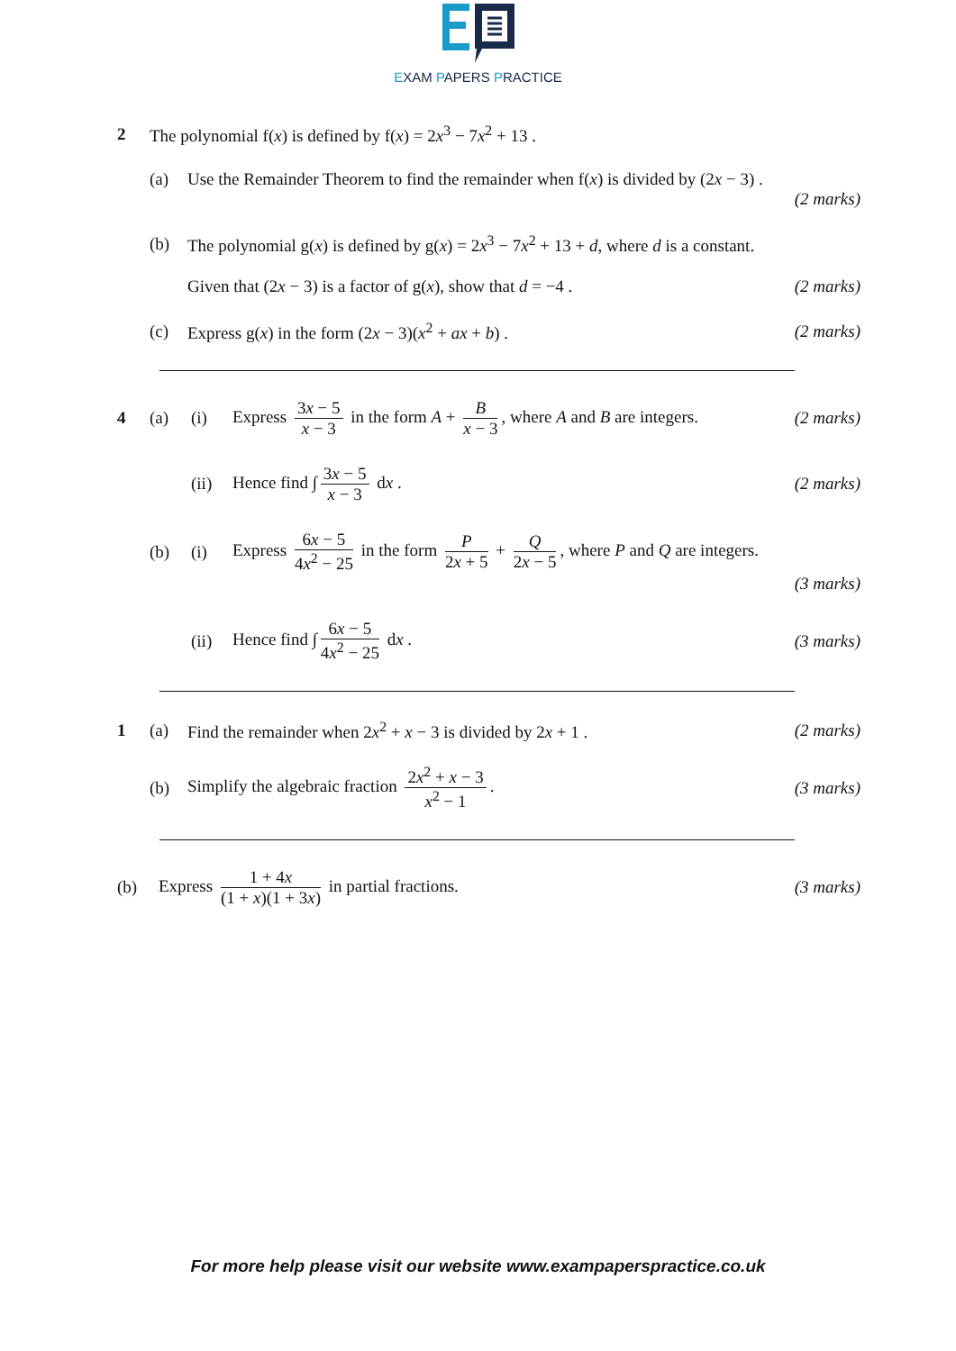EXAM PAPERS PRACTICE
2 The polynomial f(x) is defined by f(x) = 2x<sup>3</sup> − 7x<sup>2</sup> + 13 .
(a) Use the Remainder Theorem to find the remainder when f(x) is divided by (2x − 3) .
(2 marks)
(b) The polynomial g(x) is defined by g(x) = 2x<sup>3</sup> − 7x<sup>2</sup> + 13 + d, where d is a constant.
Given that (2x − 3) is a factor of g(x), show that d = −4 . (2 marks)
(c) Express g(x) in the form (2x − 3)(x<sup>2</sup> + ax + b) . (2 marks)
4 (a) (i) Express 3x − 5 x − 3 in the form A + B x − 3, where A and B are integers. (2 marks)
(ii) Hence find ∫ 3x − 5 x − 3 dx . (2 marks)
(b) (i) Express 6x − 5 4x<sup>2</sup> − 25 in the form P 2x + 5 + Q 2x − 5, where P and Q are integers.
(3 marks)
(ii) Hence find ∫ 6x − 5 4x<sup>2</sup> − 25 dx . (3 marks)
1 (a) Find the remainder when 2x<sup>2</sup> + x − 3 is divided by 2x + 1 . (2 marks)
(b) Simplify the algebraic fraction 2x<sup>2</sup> + x − 3 x<sup>2</sup> − 1. (3 marks)
(b) Express 1 + 4x (1 + x)(1 + 3x) in partial fractions. (3 marks)
For more help please visit our website www.exampaperspractice.co.uk